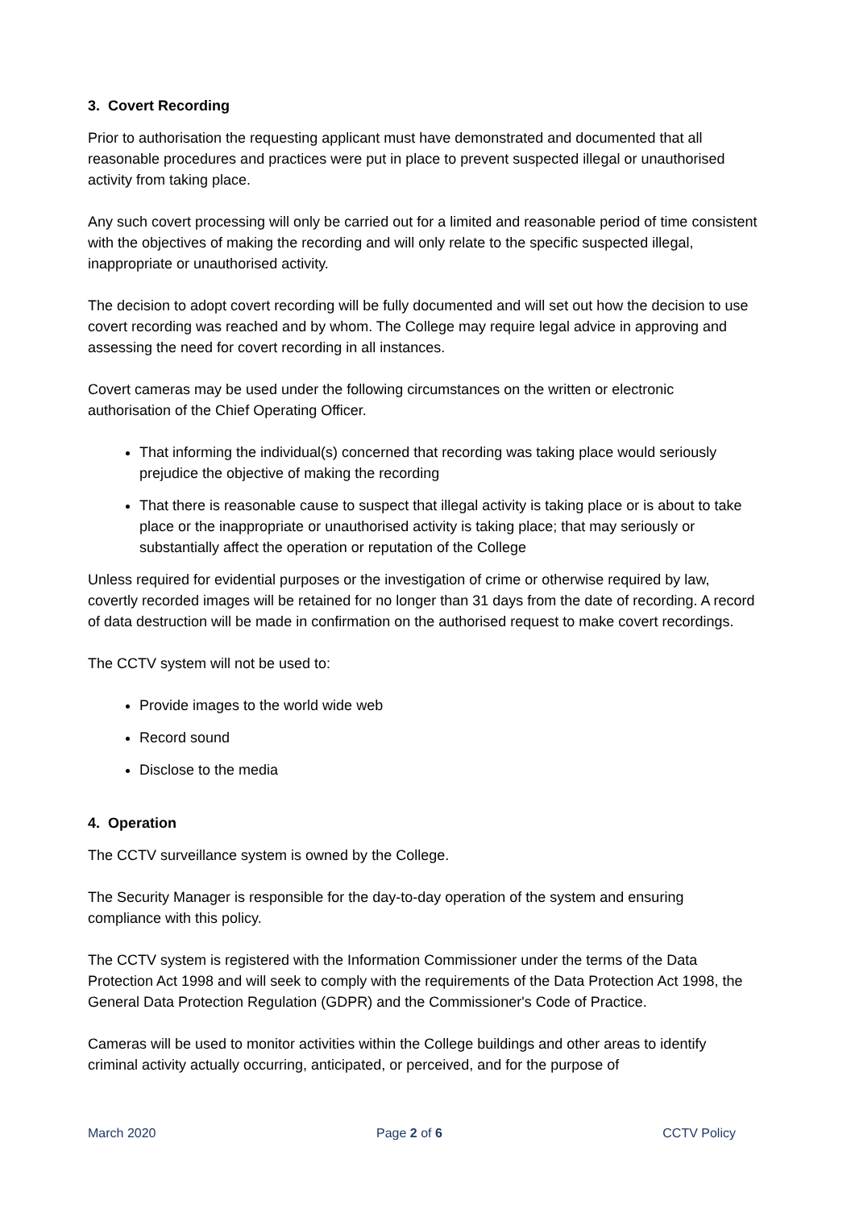3. Covert Recording
Prior to authorisation the requesting applicant must have demonstrated and documented that all reasonable procedures and practices were put in place to prevent suspected illegal or unauthorised activity from taking place.
Any such covert processing will only be carried out for a limited and reasonable period of time consistent with the objectives of making the recording and will only relate to the specific suspected illegal, inappropriate or unauthorised activity.
The decision to adopt covert recording will be fully documented and will set out how the decision to use covert recording was reached and by whom. The College may require legal advice in approving and assessing the need for covert recording in all instances.
Covert cameras may be used under the following circumstances on the written or electronic authorisation of the Chief Operating Officer.
That informing the individual(s) concerned that recording was taking place would seriously prejudice the objective of making the recording
That there is reasonable cause to suspect that illegal activity is taking place or is about to take place or the inappropriate or unauthorised activity is taking place; that may seriously or substantially affect the operation or reputation of the College
Unless required for evidential purposes or the investigation of crime or otherwise required by law, covertly recorded images will be retained for no longer than 31 days from the date of recording. A record of data destruction will be made in confirmation on the authorised request to make covert recordings.
The CCTV system will not be used to:
Provide images to the world wide web
Record sound
Disclose to the media
4. Operation
The CCTV surveillance system is owned by the College.
The Security Manager is responsible for the day-to-day operation of the system and ensuring compliance with this policy.
The CCTV system is registered with the Information Commissioner under the terms of the Data Protection Act 1998 and will seek to comply with the requirements of the Data Protection Act 1998, the General Data Protection Regulation (GDPR) and the Commissioner's Code of Practice.
Cameras will be used to monitor activities within the College buildings and other areas to identify criminal activity actually occurring, anticipated, or perceived, and for the purpose of
March 2020 Page 2 of 6 CCTV Policy